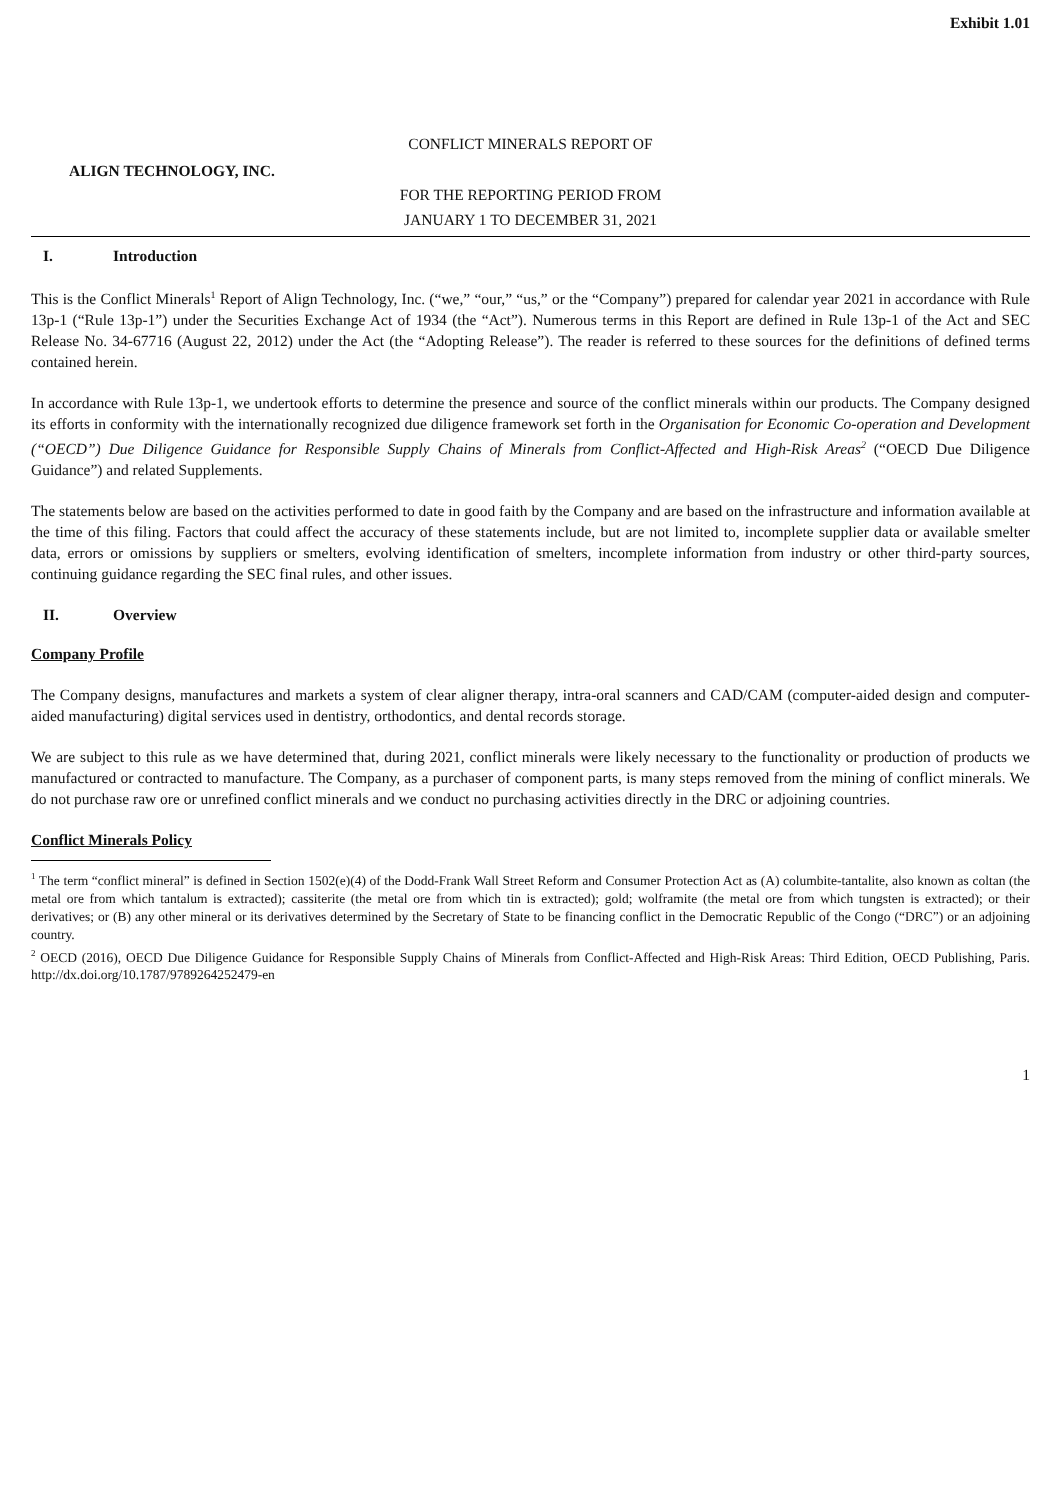Exhibit 1.01
CONFLICT MINERALS REPORT OF
ALIGN TECHNOLOGY, INC.
FOR THE REPORTING PERIOD FROM
JANUARY 1 TO DECEMBER 31, 2021
I. Introduction
This is the Conflict Minerals<sup>1</sup> Report of Align Technology, Inc. (“we,” “our,” “us,” or the “Company”) prepared for calendar year 2021 in accordance with Rule 13p-1 (“Rule 13p-1”) under the Securities Exchange Act of 1934 (the “Act”). Numerous terms in this Report are defined in Rule 13p-1 of the Act and SEC Release No. 34-67716 (August 22, 2012) under the Act (the “Adopting Release”). The reader is referred to these sources for the definitions of defined terms contained herein.
In accordance with Rule 13p-1, we undertook efforts to determine the presence and source of the conflict minerals within our products. The Company designed its efforts in conformity with the internationally recognized due diligence framework set forth in the Organisation for Economic Co-operation and Development (“OECD”) Due Diligence Guidance for Responsible Supply Chains of Minerals from Conflict-Affected and High-Risk Areas<sup>2</sup> (“OECD Due Diligence Guidance”) and related Supplements.
The statements below are based on the activities performed to date in good faith by the Company and are based on the infrastructure and information available at the time of this filing. Factors that could affect the accuracy of these statements include, but are not limited to, incomplete supplier data or available smelter data, errors or omissions by suppliers or smelters, evolving identification of smelters, incomplete information from industry or other third-party sources, continuing guidance regarding the SEC final rules, and other issues.
II. Overview
Company Profile
The Company designs, manufactures and markets a system of clear aligner therapy, intra-oral scanners and CAD/CAM (computer-aided design and computer-aided manufacturing) digital services used in dentistry, orthodontics, and dental records storage.
We are subject to this rule as we have determined that, during 2021, conflict minerals were likely necessary to the functionality or production of products we manufactured or contracted to manufacture. The Company, as a purchaser of component parts, is many steps removed from the mining of conflict minerals. We do not purchase raw ore or unrefined conflict minerals and we conduct no purchasing activities directly in the DRC or adjoining countries.
Conflict Minerals Policy
<sup>1</sup> The term “conflict mineral” is defined in Section 1502(e)(4) of the Dodd-Frank Wall Street Reform and Consumer Protection Act as (A) columbite-tantalite, also known as coltan (the metal ore from which tantalum is extracted); cassiterite (the metal ore from which tin is extracted); gold; wolframite (the metal ore from which tungsten is extracted); or their derivatives; or (B) any other mineral or its derivatives determined by the Secretary of State to be financing conflict in the Democratic Republic of the Congo (“DRC”) or an adjoining country.
<sup>2</sup> OECD (2016), OECD Due Diligence Guidance for Responsible Supply Chains of Minerals from Conflict-Affected and High-Risk Areas: Third Edition, OECD Publishing, Paris. http://dx.doi.org/10.1787/9789264252479-en
1